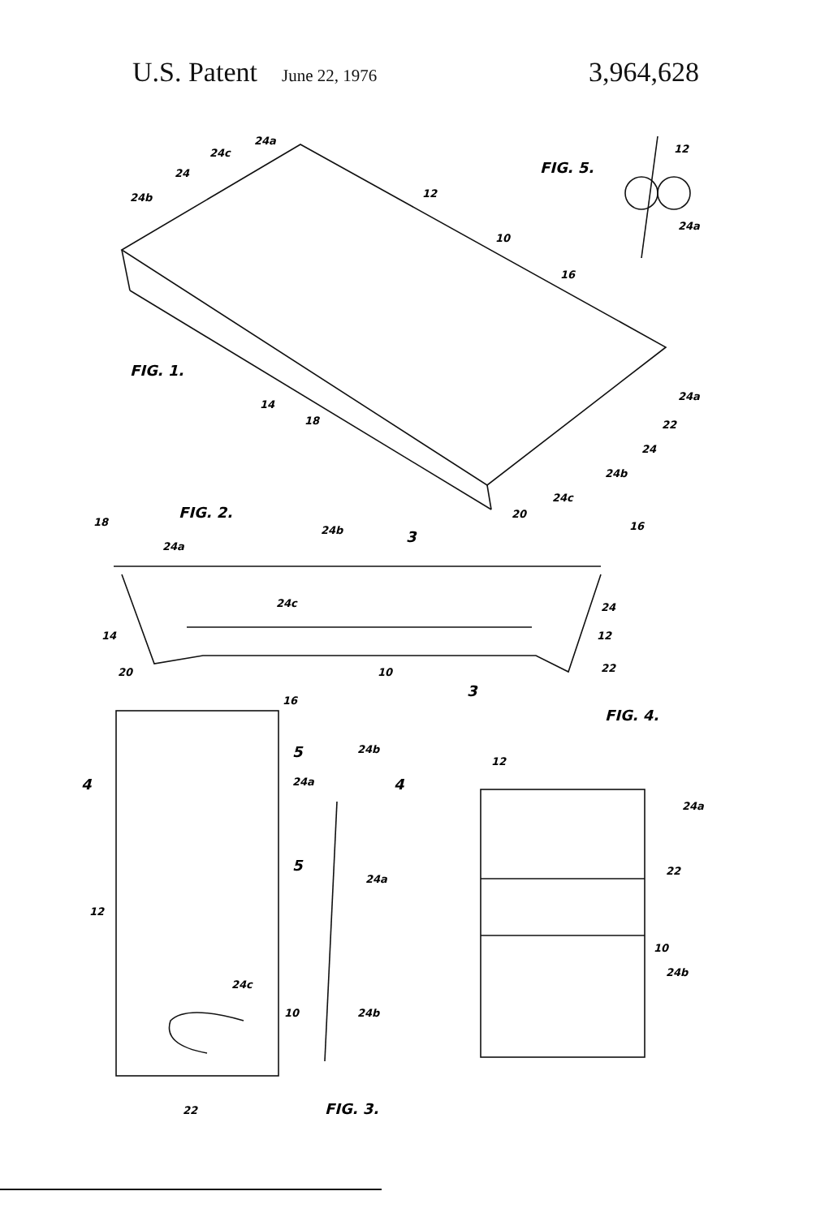U.S. Patent June 22, 1976 3,964,628
FIG. 1.
FIG. 2.
FIG. 3.
FIG. 4.
FIG. 5.
3
3
4
4
5
5
24b
24
24c
24a
12
10
16
14
18
24a
22
24
24b
24c
20
12
24a
18
16
24b
24a
24c
24
12
14
10
20
22
16
24b
24a
24a
12
24c
10
24b
22
12
24a
22
10
24b